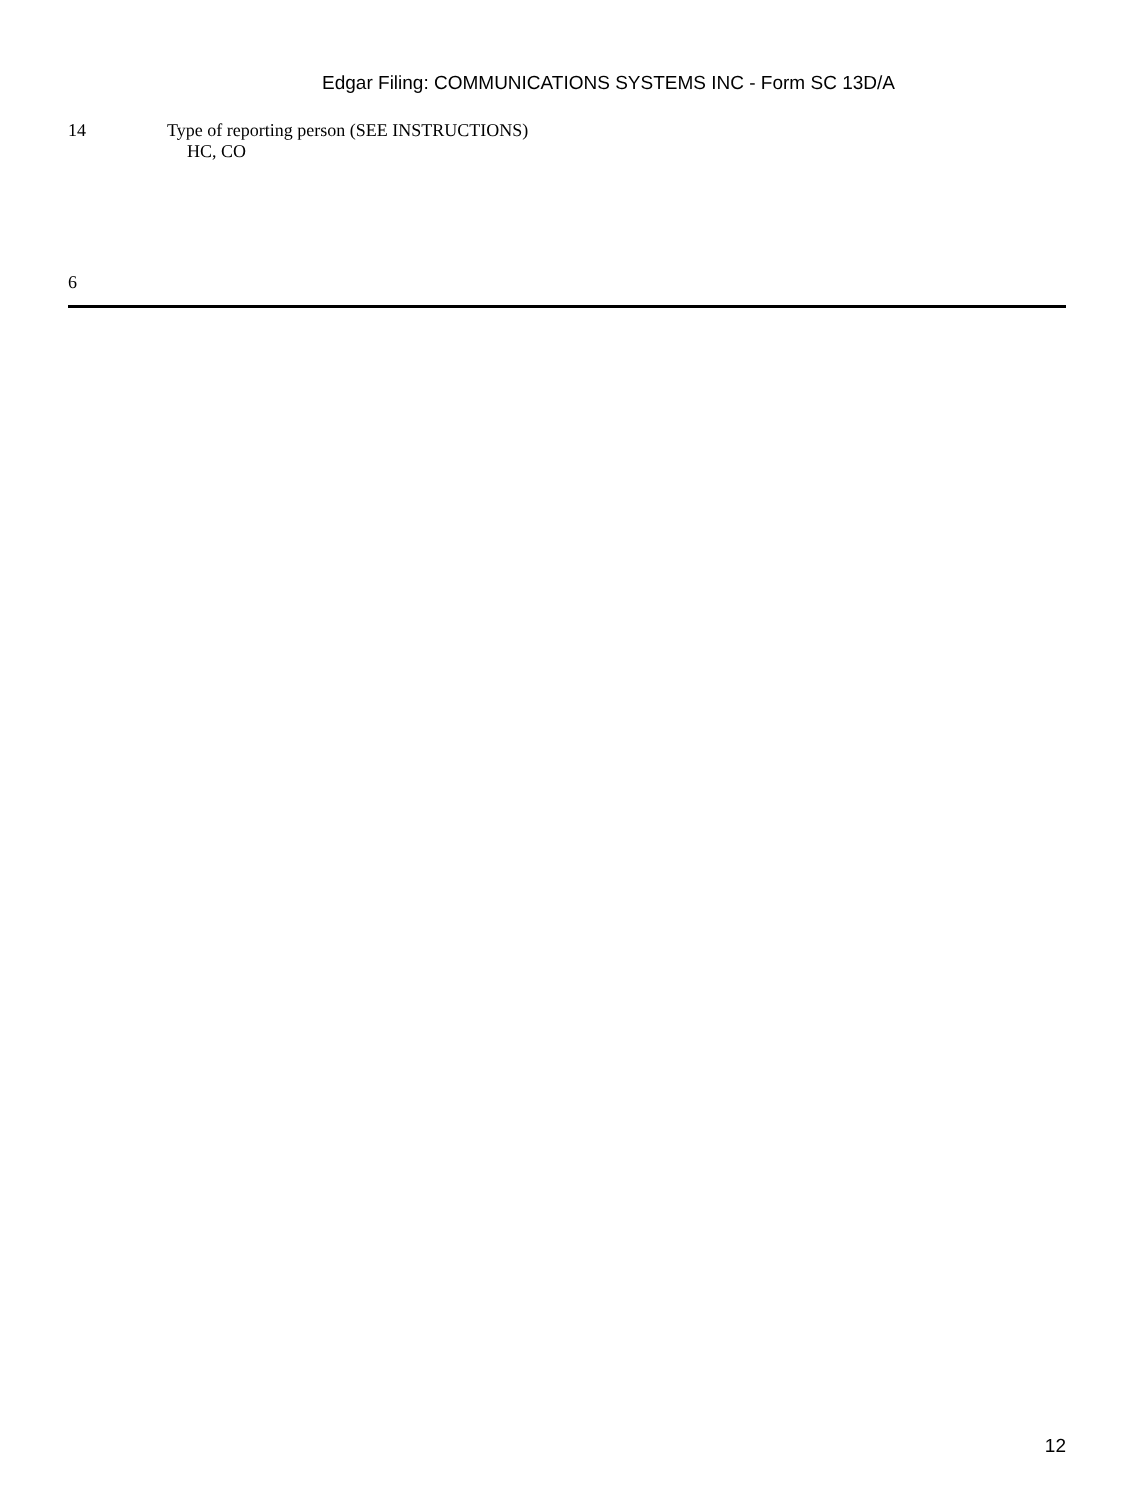Edgar Filing: COMMUNICATIONS SYSTEMS INC - Form SC 13D/A
14 Type of reporting person (SEE INSTRUCTIONS)
HC, CO
6
12